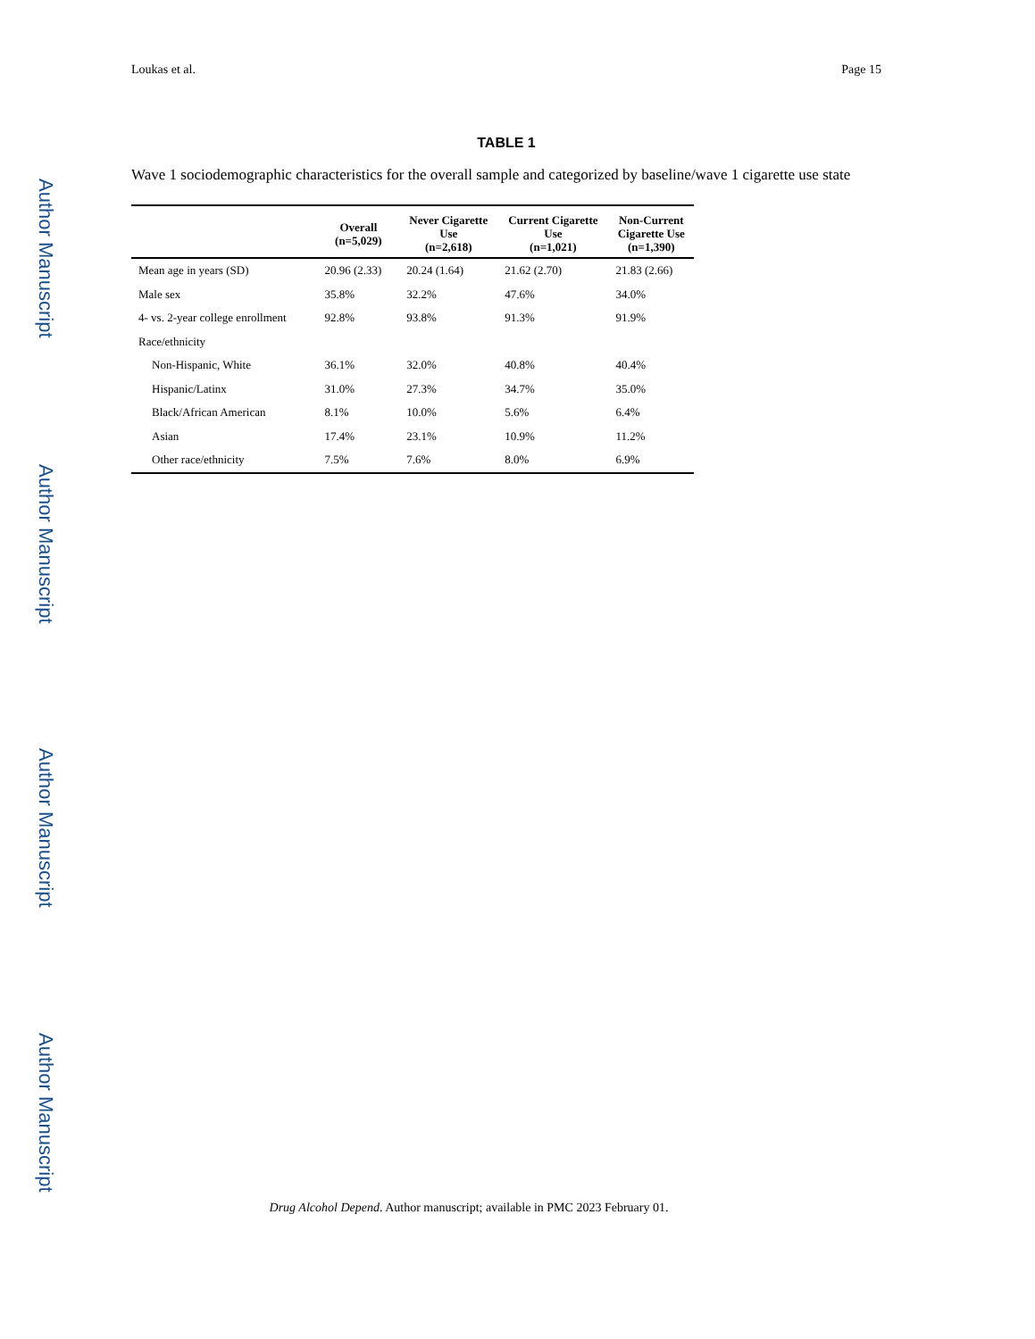Author Manuscript
Author Manuscript
Author Manuscript
Author Manuscript
Loukas et al. Page 15
TABLE 1
Wave 1 sociodemographic characteristics for the overall sample and categorized by baseline/wave 1 cigarette use state
| | Overall (n=5,029) | Never Cigarette Use (n=2,618) | Current Cigarette Use (n=1,021) | Non-Current Cigarette Use (n=1,390) |
| --- | --- | --- | --- | --- |
| Mean age in years (SD) | 20.96 (2.33) | 20.24 (1.64) | 21.62 (2.70) | 21.83 (2.66) |
| Male sex | 35.8% | 32.2% | 47.6% | 34.0% |
| 4- vs. 2-year college enrollment | 92.8% | 93.8% | 91.3% | 91.9% |
| Race/ethnicity | | | | |
| Non-Hispanic, White | 36.1% | 32.0% | 40.8% | 40.4% |
| Hispanic/Latinx | 31.0% | 27.3% | 34.7% | 35.0% |
| Black/African American | 8.1% | 10.0% | 5.6% | 6.4% |
| Asian | 17.4% | 23.1% | 10.9% | 11.2% |
| Other race/ethnicity | 7.5% | 7.6% | 8.0% | 6.9% |
Drug Alcohol Depend. Author manuscript; available in PMC 2023 February 01.